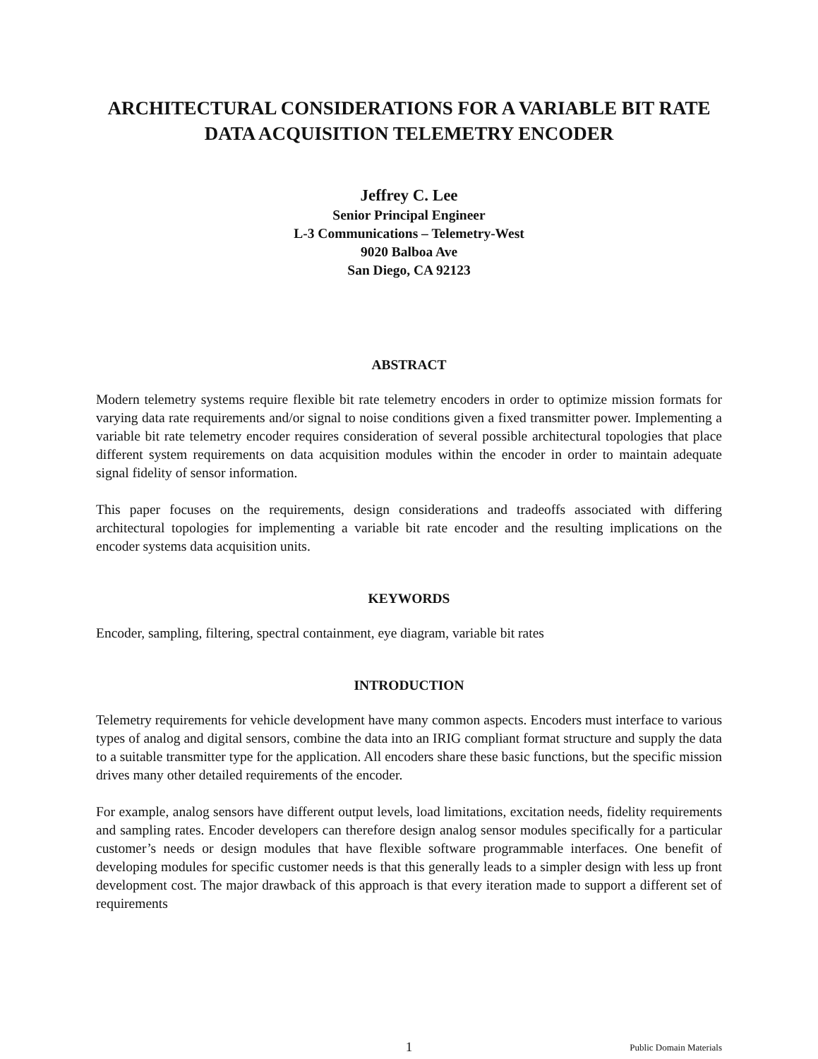ARCHITECTURAL CONSIDERATIONS FOR A VARIABLE BIT RATE DATA ACQUISITION TELEMETRY ENCODER
Jeffrey C. Lee
Senior Principal Engineer
L-3 Communications – Telemetry-West
9020 Balboa Ave
San Diego, CA 92123
ABSTRACT
Modern telemetry systems require flexible bit rate telemetry encoders in order to optimize mission formats for varying data rate requirements and/or signal to noise conditions given a fixed transmitter power. Implementing a variable bit rate telemetry encoder requires consideration of several possible architectural topologies that place different system requirements on data acquisition modules within the encoder in order to maintain adequate signal fidelity of sensor information.
This paper focuses on the requirements, design considerations and tradeoffs associated with differing architectural topologies for implementing a variable bit rate encoder and the resulting implications on the encoder systems data acquisition units.
KEYWORDS
Encoder, sampling, filtering, spectral containment, eye diagram, variable bit rates
INTRODUCTION
Telemetry requirements for vehicle development have many common aspects. Encoders must interface to various types of analog and digital sensors, combine the data into an IRIG compliant format structure and supply the data to a suitable transmitter type for the application. All encoders share these basic functions, but the specific mission drives many other detailed requirements of the encoder.
For example, analog sensors have different output levels, load limitations, excitation needs, fidelity requirements and sampling rates. Encoder developers can therefore design analog sensor modules specifically for a particular customer’s needs or design modules that have flexible software programmable interfaces. One benefit of developing modules for specific customer needs is that this generally leads to a simpler design with less up front development cost. The major drawback of this approach is that every iteration made to support a different set of requirements
1
Public Domain Materials